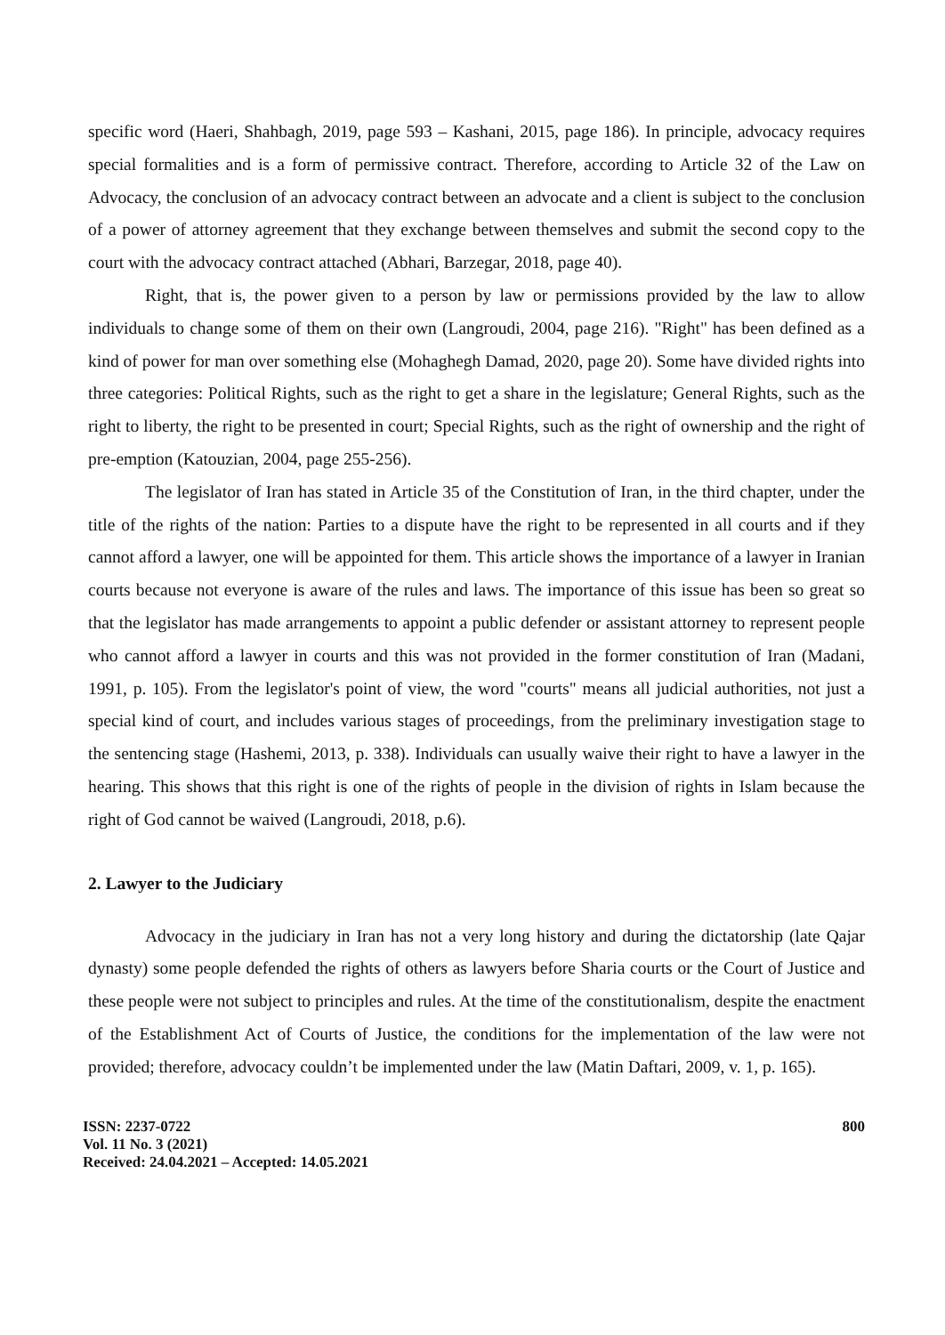specific word (Haeri, Shahbagh, 2019, page 593 – Kashani, 2015, page 186). In principle, advocacy requires special formalities and is a form of permissive contract. Therefore, according to Article 32 of the Law on Advocacy, the conclusion of an advocacy contract between an advocate and a client is subject to the conclusion of a power of attorney agreement that they exchange between themselves and submit the second copy to the court with the advocacy contract attached (Abhari, Barzegar, 2018, page 40).
Right, that is, the power given to a person by law or permissions provided by the law to allow individuals to change some of them on their own (Langroudi, 2004, page 216). "Right" has been defined as a kind of power for man over something else (Mohaghegh Damad, 2020, page 20). Some have divided rights into three categories: Political Rights, such as the right to get a share in the legislature; General Rights, such as the right to liberty, the right to be presented in court; Special Rights, such as the right of ownership and the right of pre-emption (Katouzian, 2004, page 255-256).
The legislator of Iran has stated in Article 35 of the Constitution of Iran, in the third chapter, under the title of the rights of the nation: Parties to a dispute have the right to be represented in all courts and if they cannot afford a lawyer, one will be appointed for them. This article shows the importance of a lawyer in Iranian courts because not everyone is aware of the rules and laws. The importance of this issue has been so great so that the legislator has made arrangements to appoint a public defender or assistant attorney to represent people who cannot afford a lawyer in courts and this was not provided in the former constitution of Iran (Madani, 1991, p. 105). From the legislator's point of view, the word "courts" means all judicial authorities, not just a special kind of court, and includes various stages of proceedings, from the preliminary investigation stage to the sentencing stage (Hashemi, 2013, p. 338). Individuals can usually waive their right to have a lawyer in the hearing. This shows that this right is one of the rights of people in the division of rights in Islam because the right of God cannot be waived (Langroudi, 2018, p.6).
2. Lawyer to the Judiciary
Advocacy in the judiciary in Iran has not a very long history and during the dictatorship (late Qajar dynasty) some people defended the rights of others as lawyers before Sharia courts or the Court of Justice and these people were not subject to principles and rules. At the time of the constitutionalism, despite the enactment of the Establishment Act of Courts of Justice, the conditions for the implementation of the law were not provided; therefore, advocacy couldn’t be implemented under the law (Matin Daftari, 2009, v. 1, p. 165).
ISSN: 2237-0722
Vol. 11 No. 3 (2021)
Received: 24.04.2021 – Accepted: 14.05.2021
800